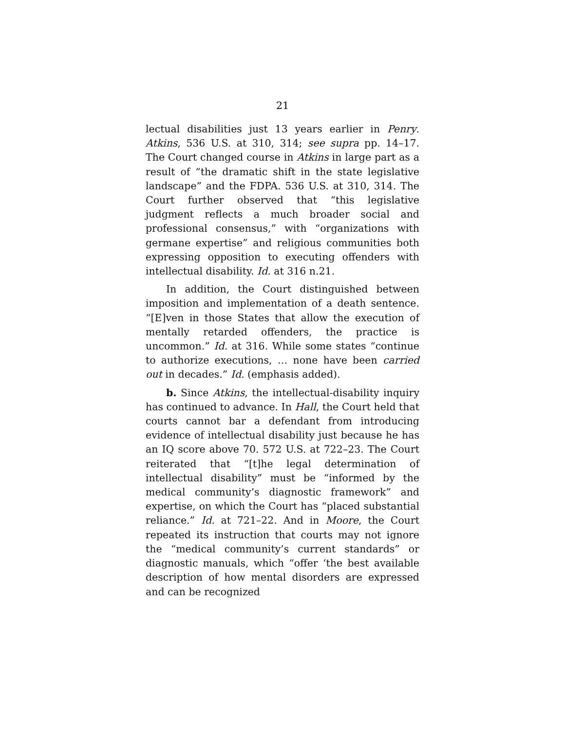21
lectual disabilities just 13 years earlier in Penry. Atkins, 536 U.S. at 310, 314; see supra pp. 14–17. The Court changed course in Atkins in large part as a result of “the dramatic shift in the state legislative landscape” and the FDPA. 536 U.S. at 310, 314. The Court further observed that “this legislative judgment reflects a much broader social and professional consensus,” with “organizations with germane expertise” and religious communities both expressing opposition to executing offenders with intellectual disability. Id. at 316 n.21.
In addition, the Court distinguished between imposition and implementation of a death sentence. “[E]ven in those States that allow the execution of mentally retarded offenders, the practice is uncommon.” Id. at 316. While some states “continue to authorize executions, … none have been carried out in decades.” Id. (emphasis added).
b. Since Atkins, the intellectual-disability inquiry has continued to advance. In Hall, the Court held that courts cannot bar a defendant from introducing evidence of intellectual disability just because he has an IQ score above 70. 572 U.S. at 722–23. The Court reiterated that “[t]he legal determination of intellectual disability” must be “informed by the medical community’s diagnostic framework” and expertise, on which the Court has “placed substantial reliance.” Id. at 721–22. And in Moore, the Court repeated its instruction that courts may not ignore the “medical community’s current standards” or diagnostic manuals, which “offer ‘the best available description of how mental disorders are expressed and can be recognized